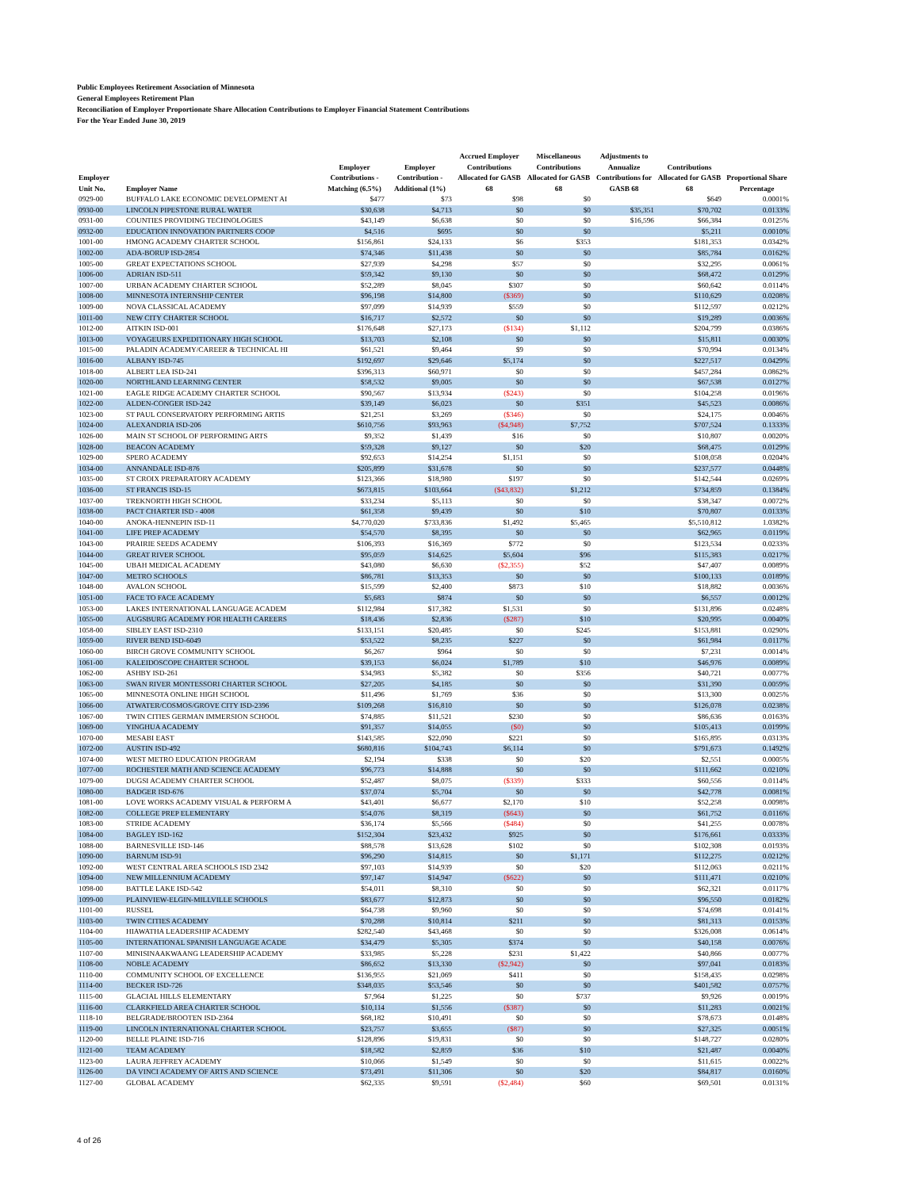Public Employees Retirement Association of Minnesota
General Employees Retirement Plan
Reconciliation of Employer Proportionate Share Allocation Contributions to Employer Financial Statement Contributions
For the Year Ended June 30, 2019
| Employer Unit No. | Employer Name | Employer Contributions - Matching (6.5%) | Employer Contribution - Additional (1%) | Accrued Employer Contributions Allocated for GASB 68 | Miscellaneous Contributions Allocated for GASB 68 | Adjustments to Annualize Contributions for GASB 68 | Contributions Allocated for GASB 68 | Proportional Share Percentage |
| --- | --- | --- | --- | --- | --- | --- | --- | --- |
| 0929-00 | BUFFALO LAKE ECONOMIC DEVELOPMENT AI | $477 | $73 | $98 | $0 | | $649 | 0.0001% |
| 0930-00 | LINCOLN PIPESTONE RURAL WATER | $30,638 | $4,713 | $0 | $0 | $35,351 | $70,702 | 0.0133% |
| 0931-00 | COUNTIES PROVIDING TECHNOLOGIES | $43,149 | $6,638 | $0 | $0 | $16,596 | $66,384 | 0.0125% |
| 0932-00 | EDUCATION INNOVATION PARTNERS COOP | $4,516 | $695 | $0 | $0 | | $5,211 | 0.0010% |
| 1001-00 | HMONG ACADEMY CHARTER SCHOOL | $156,861 | $24,133 | $6 | $353 | | $181,353 | 0.0342% |
| 1002-00 | ADA-BORUP ISD-2854 | $74,346 | $11,438 | $0 | $0 | | $85,784 | 0.0162% |
| 1005-00 | GREAT EXPECTATIONS SCHOOL | $27,939 | $4,298 | $57 | $0 | | $32,295 | 0.0061% |
| 1006-00 | ADRIAN ISD-511 | $59,342 | $9,130 | $0 | $0 | | $68,472 | 0.0129% |
| 1007-00 | URBAN ACADEMY CHARTER SCHOOL | $52,289 | $8,045 | $307 | $0 | | $60,642 | 0.0114% |
| 1008-00 | MINNESOTA INTERNSHIP CENTER | $96,198 | $14,800 | ($369) | $0 | | $110,629 | 0.0208% |
| 1009-00 | NOVA CLASSICAL ACADEMY | $97,099 | $14,939 | $559 | $0 | | $112,597 | 0.0212% |
| 1011-00 | NEW CITY CHARTER SCHOOL | $16,717 | $2,572 | $0 | $0 | | $19,289 | 0.0036% |
| 1012-00 | AITKIN ISD-001 | $176,648 | $27,173 | ($134) | $1,112 | | $204,799 | 0.0386% |
| 1013-00 | VOYAGEURS EXPEDITIONARY HIGH SCHOOL | $13,703 | $2,108 | $0 | $0 | | $15,811 | 0.0030% |
| 1015-00 | PALADIN ACADEMY/CAREER & TECHNICAL HI | $61,521 | $9,464 | $9 | $0 | | $70,994 | 0.0134% |
| 1016-00 | ALBANY ISD-745 | $192,697 | $29,646 | $5,174 | $0 | | $227,517 | 0.0429% |
| 1018-00 | ALBERT LEA ISD-241 | $396,313 | $60,971 | $0 | $0 | | $457,284 | 0.0862% |
| 1020-00 | NORTHLAND LEARNING CENTER | $58,532 | $9,005 | $0 | $0 | | $67,538 | 0.0127% |
| 1021-00 | EAGLE RIDGE ACADEMY CHARTER SCHOOL | $90,567 | $13,934 | ($243) | $0 | | $104,258 | 0.0196% |
| 1022-00 | ALDEN-CONGER ISD-242 | $39,149 | $6,023 | $0 | $351 | | $45,523 | 0.0086% |
| 1023-00 | ST PAUL CONSERVATORY PERFORMING ARTIS | $21,251 | $3,269 | ($346) | $0 | | $24,175 | 0.0046% |
| 1024-00 | ALEXANDRIA ISD-206 | $610,756 | $93,963 | ($4,948) | $7,752 | | $707,524 | 0.1333% |
| 1026-00 | MAIN ST SCHOOL OF PERFORMING ARTS | $9,352 | $1,439 | $16 | $0 | | $10,807 | 0.0020% |
| 1028-00 | BEACON ACADEMY | $59,328 | $9,127 | $0 | $20 | | $68,475 | 0.0129% |
| 1029-00 | SPERO ACADEMY | $92,653 | $14,254 | $1,151 | $0 | | $108,058 | 0.0204% |
| 1034-00 | ANNANDALE ISD-876 | $205,899 | $31,678 | $0 | $0 | | $237,577 | 0.0448% |
| 1035-00 | ST CROIX PREPARATORY ACADEMY | $123,366 | $18,980 | $197 | $0 | | $142,544 | 0.0269% |
| 1036-00 | ST FRANCIS ISD-15 | $673,815 | $103,664 | ($43,832) | $1,212 | | $734,859 | 0.1384% |
| 1037-00 | TREKNORTH HIGH SCHOOL | $33,234 | $5,113 | $0 | $0 | | $38,347 | 0.0072% |
| 1038-00 | PACT CHARTER ISD - 4008 | $61,358 | $9,439 | $0 | $10 | | $70,807 | 0.0133% |
| 1040-00 | ANOKA-HENNEPIN ISD-11 | $4,770,020 | $733,836 | $1,492 | $5,465 | | $5,510,812 | 1.0382% |
| 1041-00 | LIFE PREP ACADEMY | $54,570 | $8,395 | $0 | $0 | | $62,965 | 0.0119% |
| 1043-00 | PRAIRIE SEEDS ACADEMY | $106,393 | $16,369 | $772 | $0 | | $123,534 | 0.0233% |
| 1044-00 | GREAT RIVER SCHOOL | $95,059 | $14,625 | $5,604 | $96 | | $115,383 | 0.0217% |
| 1045-00 | UBAH MEDICAL ACADEMY | $43,080 | $6,630 | ($2,355) | $52 | | $47,407 | 0.0089% |
| 1047-00 | METRO SCHOOLS | $86,781 | $13,353 | $0 | $0 | | $100,133 | 0.0189% |
| 1048-00 | AVALON SCHOOL | $15,599 | $2,400 | $873 | $10 | | $18,882 | 0.0036% |
| 1051-00 | FACE TO FACE ACADEMY | $5,683 | $874 | $0 | $0 | | $6,557 | 0.0012% |
| 1053-00 | LAKES INTERNATIONAL LANGUAGE ACADEM | $112,984 | $17,382 | $1,531 | $0 | | $131,896 | 0.0248% |
| 1055-00 | AUGSBURG ACADEMY FOR HEALTH CAREERS | $18,436 | $2,836 | ($287) | $10 | | $20,995 | 0.0040% |
| 1058-00 | SIBLEY EAST ISD-2310 | $133,151 | $20,485 | $0 | $245 | | $153,881 | 0.0290% |
| 1059-00 | RIVER BEND ISD-6049 | $53,522 | $8,235 | $227 | $0 | | $61,984 | 0.0117% |
| 1060-00 | BIRCH GROVE COMMUNITY SCHOOL | $6,267 | $964 | $0 | $0 | | $7,231 | 0.0014% |
| 1061-00 | KALEIDOSCOPE CHARTER SCHOOL | $39,153 | $6,024 | $1,789 | $10 | | $46,976 | 0.0089% |
| 1062-00 | ASHBY ISD-261 | $34,983 | $5,382 | $0 | $356 | | $40,721 | 0.0077% |
| 1063-00 | SWAN RIVER MONTESSORI CHARTER SCHOOL | $27,205 | $4,185 | $0 | $0 | | $31,390 | 0.0059% |
| 1065-00 | MINNESOTA ONLINE HIGH SCHOOL | $11,496 | $1,769 | $36 | $0 | | $13,300 | 0.0025% |
| 1066-00 | ATWATER/COSMOS/GROVE CITY ISD-2396 | $109,268 | $16,810 | $0 | $0 | | $126,078 | 0.0238% |
| 1067-00 | TWIN CITIES GERMAN IMMERSION SCHOOL | $74,885 | $11,521 | $230 | $0 | | $86,636 | 0.0163% |
| 1069-00 | YINGHUA ACADEMY | $91,357 | $14,055 | ($0) | $0 | | $105,413 | 0.0199% |
| 1070-00 | MESABI EAST | $143,585 | $22,090 | $221 | $0 | | $165,895 | 0.0313% |
| 1072-00 | AUSTIN ISD-492 | $680,816 | $104,743 | $6,114 | $0 | | $791,673 | 0.1492% |
| 1074-00 | WEST METRO EDUCATION PROGRAM | $2,194 | $338 | $0 | $20 | | $2,551 | 0.0005% |
| 1077-00 | ROCHESTER MATH AND SCIENCE ACADEMY | $96,773 | $14,888 | $0 | $0 | | $111,662 | 0.0210% |
| 1079-00 | DUGSI ACADEMY CHARTER SCHOOL | $52,487 | $8,075 | ($339) | $333 | | $60,556 | 0.0114% |
| 1080-00 | BADGER ISD-676 | $37,074 | $5,704 | $0 | $0 | | $42,778 | 0.0081% |
| 1081-00 | LOVE WORKS ACADEMY VISUAL & PERFORM A | $43,401 | $6,677 | $2,170 | $10 | | $52,258 | 0.0098% |
| 1082-00 | COLLEGE PREP ELEMENTARY | $54,076 | $8,319 | ($643) | $0 | | $61,752 | 0.0116% |
| 1083-00 | STRIDE ACADEMY | $36,174 | $5,566 | ($484) | $0 | | $41,255 | 0.0078% |
| 1084-00 | BAGLEY ISD-162 | $152,304 | $23,432 | $925 | $0 | | $176,661 | 0.0333% |
| 1088-00 | BARNESVILLE ISD-146 | $88,578 | $13,628 | $102 | $0 | | $102,308 | 0.0193% |
| 1090-00 | BARNUM ISD-91 | $96,290 | $14,815 | $0 | $1,171 | | $112,275 | 0.0212% |
| 1092-00 | WEST CENTRAL AREA SCHOOLS ISD 2342 | $97,103 | $14,939 | $0 | $20 | | $112,063 | 0.0211% |
| 1094-00 | NEW MILLENNIUM ACADEMY | $97,147 | $14,947 | ($622) | $0 | | $111,471 | 0.0210% |
| 1098-00 | BATTLE LAKE ISD-542 | $54,011 | $8,310 | $0 | $0 | | $62,321 | 0.0117% |
| 1099-00 | PLAINVIEW-ELGIN-MILLVILLE SCHOOLS | $83,677 | $12,873 | $0 | $0 | | $96,550 | 0.0182% |
| 1101-00 | RUSSEL | $64,738 | $9,960 | $0 | $0 | | $74,698 | 0.0141% |
| 1103-00 | TWIN CITIES ACADEMY | $70,288 | $10,814 | $211 | $0 | | $81,313 | 0.0153% |
| 1104-00 | HIAWATHA LEADERSHIP ACADEMY | $282,540 | $43,468 | $0 | $0 | | $326,008 | 0.0614% |
| 1105-00 | INTERNATIONAL SPANISH LANGUAGE ACADE | $34,479 | $5,305 | $374 | $0 | | $40,158 | 0.0076% |
| 1107-00 | MINISINAAKWAANG LEADERSHIP ACADEMY | $33,985 | $5,228 | $231 | $1,422 | | $40,866 | 0.0077% |
| 1108-00 | NOBLE ACADEMY | $86,652 | $13,330 | ($2,942) | $0 | | $97,041 | 0.0183% |
| 1110-00 | COMMUNITY SCHOOL OF EXCELLENCE | $136,955 | $21,069 | $411 | $0 | | $158,435 | 0.0298% |
| 1114-00 | BECKER ISD-726 | $348,035 | $53,546 | $0 | $0 | | $401,582 | 0.0757% |
| 1115-00 | GLACIAL HILLS ELEMENTARY | $7,964 | $1,225 | $0 | $737 | | $9,926 | 0.0019% |
| 1116-00 | CLARKFIELD AREA CHARTER SCHOOL | $10,114 | $1,556 | ($387) | $0 | | $11,283 | 0.0021% |
| 1118-10 | BELGRADE/BROOTEN ISD-2364 | $68,182 | $10,491 | $0 | $0 | | $78,673 | 0.0148% |
| 1119-00 | LINCOLN INTERNATIONAL CHARTER SCHOOL | $23,757 | $3,655 | ($87) | $0 | | $27,325 | 0.0051% |
| 1120-00 | BELLE PLAINE ISD-716 | $128,896 | $19,831 | $0 | $0 | | $148,727 | 0.0280% |
| 1121-00 | TEAM ACADEMY | $18,582 | $2,859 | $36 | $10 | | $21,487 | 0.0040% |
| 1123-00 | LAURA JEFFREY ACADEMY | $10,066 | $1,549 | $0 | $0 | | $11,615 | 0.0022% |
| 1126-00 | DA VINCI ACADEMY OF ARTS AND SCIENCE | $73,491 | $11,306 | $0 | $20 | | $84,817 | 0.0160% |
| 1127-00 | GLOBAL ACADEMY | $62,335 | $9,591 | ($2,484) | $60 | | $69,501 | 0.0131% |
4 of 26